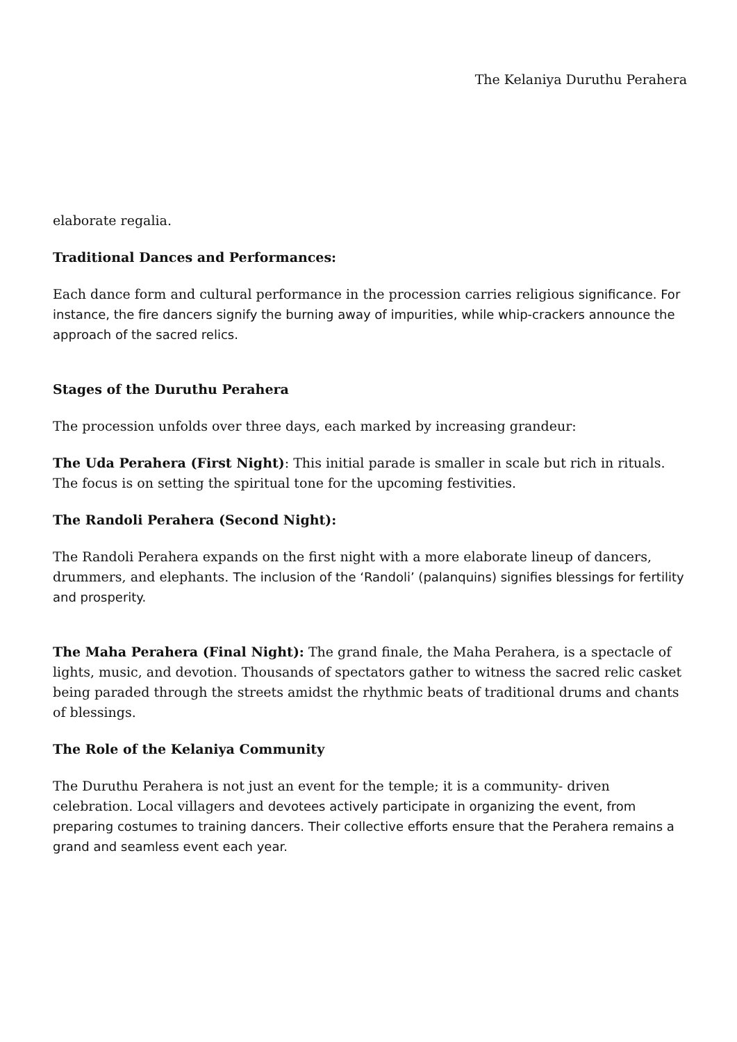The Kelaniya Duruthu Perahera
elaborate regalia.
Traditional Dances and Performances:
Each dance form and cultural performance in the procession carries religious significance. For instance, the fire dancers signify the burning away of impurities, while whip-crackers announce the approach of the sacred relics.
Stages of the Duruthu Perahera
The procession unfolds over three days, each marked by increasing grandeur:
The Uda Perahera (First Night): This initial parade is smaller in scale but rich in rituals. The focus is on setting the spiritual tone for the upcoming festivities.
The Randoli Perahera (Second Night):
The Randoli Perahera expands on the first night with a more elaborate lineup of dancers, drummers, and elephants. The inclusion of the ‘Randoli’ (palanquins) signifies blessings for fertility and prosperity.
The Maha Perahera (Final Night): The grand finale, the Maha Perahera, is a spectacle of lights, music, and devotion. Thousands of spectators gather to witness the sacred relic casket being paraded through the streets amidst the rhythmic beats of traditional drums and chants of blessings.
The Role of the Kelaniya Community
The Duruthu Perahera is not just an event for the temple; it is a community- driven celebration. Local villagers and devotees actively participate in organizing the event, from preparing costumes to training dancers. Their collective efforts ensure that the Perahera remains a grand and seamless event each year.